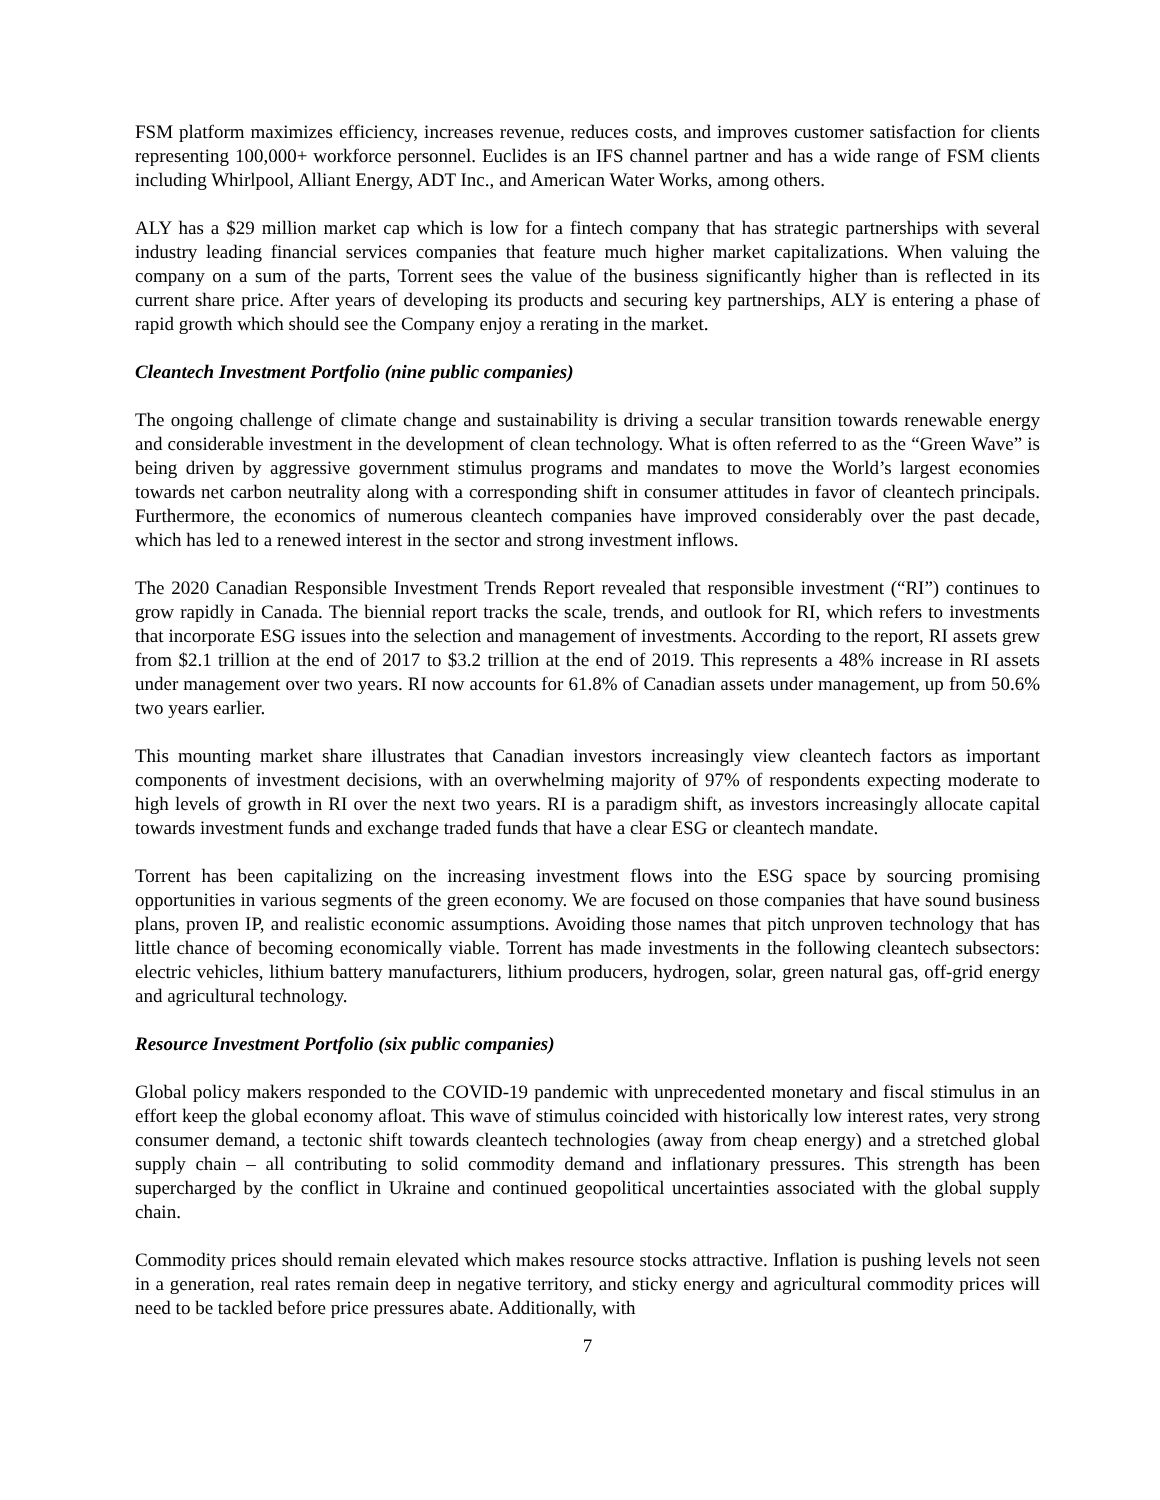FSM platform maximizes efficiency, increases revenue, reduces costs, and improves customer satisfaction for clients representing 100,000+ workforce personnel. Euclides is an IFS channel partner and has a wide range of FSM clients including Whirlpool, Alliant Energy, ADT Inc., and American Water Works, among others.
ALY has a $29 million market cap which is low for a fintech company that has strategic partnerships with several industry leading financial services companies that feature much higher market capitalizations. When valuing the company on a sum of the parts, Torrent sees the value of the business significantly higher than is reflected in its current share price. After years of developing its products and securing key partnerships, ALY is entering a phase of rapid growth which should see the Company enjoy a rerating in the market.
Cleantech Investment Portfolio (nine public companies)
The ongoing challenge of climate change and sustainability is driving a secular transition towards renewable energy and considerable investment in the development of clean technology. What is often referred to as the “Green Wave” is being driven by aggressive government stimulus programs and mandates to move the World’s largest economies towards net carbon neutrality along with a corresponding shift in consumer attitudes in favor of cleantech principals. Furthermore, the economics of numerous cleantech companies have improved considerably over the past decade, which has led to a renewed interest in the sector and strong investment inflows.
The 2020 Canadian Responsible Investment Trends Report revealed that responsible investment (“RI”) continues to grow rapidly in Canada. The biennial report tracks the scale, trends, and outlook for RI, which refers to investments that incorporate ESG issues into the selection and management of investments. According to the report, RI assets grew from $2.1 trillion at the end of 2017 to $3.2 trillion at the end of 2019. This represents a 48% increase in RI assets under management over two years. RI now accounts for 61.8% of Canadian assets under management, up from 50.6% two years earlier.
This mounting market share illustrates that Canadian investors increasingly view cleantech factors as important components of investment decisions, with an overwhelming majority of 97% of respondents expecting moderate to high levels of growth in RI over the next two years. RI is a paradigm shift, as investors increasingly allocate capital towards investment funds and exchange traded funds that have a clear ESG or cleantech mandate.
Torrent has been capitalizing on the increasing investment flows into the ESG space by sourcing promising opportunities in various segments of the green economy. We are focused on those companies that have sound business plans, proven IP, and realistic economic assumptions. Avoiding those names that pitch unproven technology that has little chance of becoming economically viable. Torrent has made investments in the following cleantech subsectors: electric vehicles, lithium battery manufacturers, lithium producers, hydrogen, solar, green natural gas, off-grid energy and agricultural technology.
Resource Investment Portfolio (six public companies)
Global policy makers responded to the COVID-19 pandemic with unprecedented monetary and fiscal stimulus in an effort keep the global economy afloat. This wave of stimulus coincided with historically low interest rates, very strong consumer demand, a tectonic shift towards cleantech technologies (away from cheap energy) and a stretched global supply chain – all contributing to solid commodity demand and inflationary pressures. This strength has been supercharged by the conflict in Ukraine and continued geopolitical uncertainties associated with the global supply chain.
Commodity prices should remain elevated which makes resource stocks attractive. Inflation is pushing levels not seen in a generation, real rates remain deep in negative territory, and sticky energy and agricultural commodity prices will need to be tackled before price pressures abate. Additionally, with
7